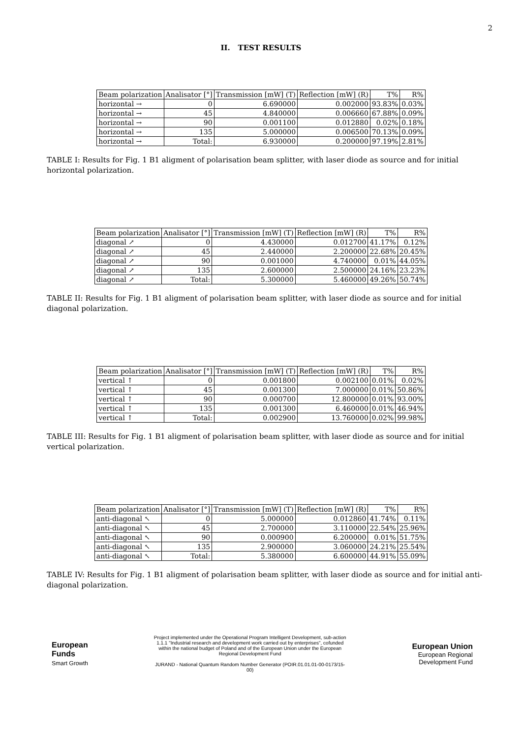2
II. TEST RESULTS
| Beam polarization | Analisator [°] | Transmission [mW] (T) | Reflection [mW] (R) | T% | R% |
| --- | --- | --- | --- | --- | --- |
| horizontal → | 0 | 6.690000 | 0.002000 | 93.83% | 0.03% |
| horizontal → | 45 | 4.840000 | 0.006660 | 67.88% | 0.09% |
| horizontal → | 90 | 0.001100 | 0.012880 | 0.02% | 0.18% |
| horizontal → | 135 | 5.000000 | 0.006500 | 70.13% | 0.09% |
| horizontal → | Total: | 6.930000 | 0.200000 | 97.19% | 2.81% |
TABLE I: Results for Fig. 1 B1 aligment of polarisation beam splitter, with laser diode as source and for initial horizontal polarization.
| Beam polarization | Analisator [°] | Transmission [mW] (T) | Reflection [mW] (R) | T% | R% |
| --- | --- | --- | --- | --- | --- |
| diagonal ↗ | 0 | 4.430000 | 0.012700 | 41.17% | 0.12% |
| diagonal ↗ | 45 | 2.440000 | 2.200000 | 22.68% | 20.45% |
| diagonal ↗ | 90 | 0.001000 | 4.740000 | 0.01% | 44.05% |
| diagonal ↗ | 135 | 2.600000 | 2.500000 | 24.16% | 23.23% |
| diagonal ↗ | Total: | 5.300000 | 5.460000 | 49.26% | 50.74% |
TABLE II: Results for Fig. 1 B1 aligment of polarisation beam splitter, with laser diode as source and for initial diagonal polarization.
| Beam polarization | Analisator [°] | Transmission [mW] (T) | Reflection [mW] (R) | T% | R% |
| --- | --- | --- | --- | --- | --- |
| vertical ↑ | 0 | 0.001800 | 0.002100 | 0.01% | 0.02% |
| vertical ↑ | 45 | 0.001300 | 7.000000 | 0.01% | 50.86% |
| vertical ↑ | 90 | 0.000700 | 12.800000 | 0.01% | 93.00% |
| vertical ↑ | 135 | 0.001300 | 6.460000 | 0.01% | 46.94% |
| vertical ↑ | Total: | 0.002900 | 13.760000 | 0.02% | 99.98% |
TABLE III: Results for Fig. 1 B1 aligment of polarisation beam splitter, with laser diode as source and for initial vertical polarization.
| Beam polarization | Analisator [°] | Transmission [mW] (T) | Reflection [mW] (R) | T% | R% |
| --- | --- | --- | --- | --- | --- |
| anti-diagonal ↖ | 0 | 5.000000 | 0.012860 | 41.74% | 0.11% |
| anti-diagonal ↖ | 45 | 2.700000 | 3.110000 | 22.54% | 25.96% |
| anti-diagonal ↖ | 90 | 0.000900 | 6.200000 | 0.01% | 51.75% |
| anti-diagonal ↖ | 135 | 2.900000 | 3.060000 | 24.21% | 25.54% |
| anti-diagonal ↖ | Total: | 5.380000 | 6.600000 | 44.91% | 55.09% |
TABLE IV: Results for Fig. 1 B1 aligment of polarisation beam splitter, with laser diode as source and for initial anti-diagonal polarization.
European
Funds
Smart Growth
Project implemented under the Operational Program Intelligent Development, sub-action 1.1.1 "Industrial research and development work carried out by enterprises", cofunded within the national budget of Poland and of the European Union under the European Regional Development Fund
JURAND - National Quantum Random Number Generator (POIR.01.01.01-00-0173/15-00)
European Union
European Regional
Development Fund